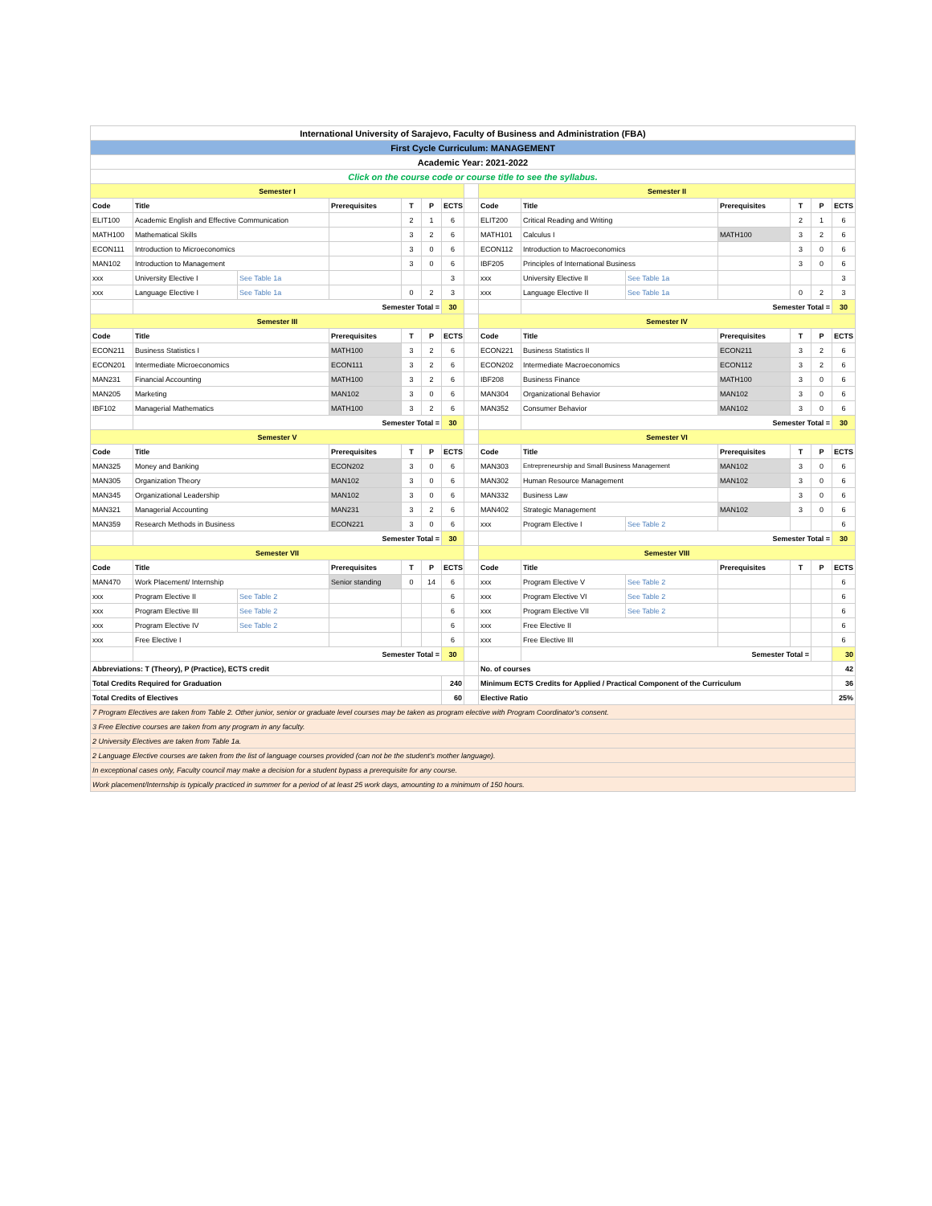| International University of Sarajevo, Faculty of Business and Administration (FBA) | | | | | | | | | | | | | | |
| First Cycle Curriculum: MANAGEMENT | | | | | | | | | | | | | | |
| Academic Year: 2021-2022 | | | | | | | | | | | | | | |
| Click on the course code or course title to see the syllabus. | | | | | | | | | | | | | | |
| Semester I | | | | | | | | Semester II | | | | | | |
| Code | Title | | Prerequisites | T | P | ECTS | | Code | Title | | Prerequisites | T | P | ECTS |
| ELIT100 | Academic English and Effective Communication | | | 2 | 1 | 6 | | ELIT200 | Critical Reading and Writing | | | 2 | 1 | 6 |
| MATH100 | Mathematical Skills | | | 3 | 2 | 6 | | MATH101 | Calculus I | | MATH100 | 3 | 2 | 6 |
| ECON111 | Introduction to Microeconomics | | | 3 | 0 | 6 | | ECON112 | Introduction to Macroeconomics | | | 3 | 0 | 6 |
| MAN102 | Introduction to Management | | | 3 | 0 | 6 | | IBF205 | Principles of International Business | | | 3 | 0 | 6 |
| xxx | University Elective I | See Table 1a | | | | 3 | | xxx | University Elective II | See Table 1a | | | | 3 |
| xxx | Language Elective I | See Table 1a | | 0 | 2 | 3 | | xxx | Language Elective II | See Table 1a | | 0 | 2 | 3 |
| | Semester Total = | | | | | 30 | | | Semester Total = | | | | | 30 |
| Semester III | | | | | | | | Semester IV | | | | | | |
| Code | Title | | Prerequisites | T | P | ECTS | | Code | Title | | Prerequisites | T | P | ECTS |
| ECON211 | Business Statistics I | | MATH100 | 3 | 2 | 6 | | ECON221 | Business Statistics II | | ECON211 | 3 | 2 | 6 |
| ECON201 | Intermediate Microeconomics | | ECON111 | 3 | 2 | 6 | | ECON202 | Intermediate Macroeconomics | | ECON112 | 3 | 2 | 6 |
| MAN231 | Financial Accounting | | MATH100 | 3 | 2 | 6 | | IBF208 | Business Finance | | MATH100 | 3 | 0 | 6 |
| MAN205 | Marketing | | MAN102 | 3 | 0 | 6 | | MAN304 | Organizational Behavior | | MAN102 | 3 | 0 | 6 |
| IBF102 | Managerial Mathematics | | MATH100 | 3 | 2 | 6 | | MAN352 | Consumer Behavior | | MAN102 | 3 | 0 | 6 |
| | Semester Total = | | | | | 30 | | | Semester Total = | | | | | 30 |
| Semester V | | | | | | | | Semester VI | | | | | | |
| Code | Title | | Prerequisites | T | P | ECTS | | Code | Title | | Prerequisites | T | P | ECTS |
| MAN325 | Money and Banking | | ECON202 | 3 | 0 | 6 | | MAN303 | Entrepreneurship and Small Business Management | | MAN102 | 3 | 0 | 6 |
| MAN305 | Organization Theory | | MAN102 | 3 | 0 | 6 | | MAN302 | Human Resource Management | | MAN102 | 3 | 0 | 6 |
| MAN345 | Organizational Leadership | | MAN102 | 3 | 0 | 6 | | MAN332 | Business Law | | | 3 | 0 | 6 |
| MAN321 | Managerial Accounting | | MAN231 | 3 | 2 | 6 | | MAN402 | Strategic Management | | MAN102 | 3 | 0 | 6 |
| MAN359 | Research Methods in Business | | ECON221 | 3 | 0 | 6 | | xxx | Program Elective I | See Table 2 | | | | 6 |
| | Semester Total = | | | | | 30 | | | Semester Total = | | | | | 30 |
| Semester VII | | | | | | | | Semester VIII | | | | | | |
| Code | Title | | Prerequisites | T | P | ECTS | | Code | Title | | Prerequisites | T | P | ECTS |
| MAN470 | Work Placement/ Internship | | Senior standing | 0 | 14 | 6 | | xxx | Program Elective V | See Table 2 | | | | 6 |
| xxx | Program Elective II | See Table 2 | | | | 6 | | xxx | Program Elective VI | See Table 2 | | | | 6 |
| xxx | Program Elective III | See Table 2 | | | | 6 | | xxx | Program Elective VII | See Table 2 | | | | 6 |
| xxx | Program Elective IV | See Table 2 | | | | 6 | | xxx | Free Elective II | | | | | 6 |
| xxx | Free Elective I | | | | | 6 | | xxx | Free Elective III | | | | | 6 |
| | Semester Total = | | | | | 30 | | | Semester Total = | | | | | 30 |
| Abbreviations: T (Theory), P (Practice), ECTS credit | | | | | | | | No. of courses | | | | | | 42 |
| Total Credits Required for Graduation | | | | | | 240 | | Minimum ECTS Credits for Applied / Practical Component of the Curriculum | | | | | | 36 |
| Total Credits of Electives | | | | | | 60 | | Elective Ratio | | | | | | 25% |
| 7 Program Electives are taken from Table 2. Other junior, senior or graduate level courses may be taken as program elective with Program Coordinator's consent. | | | | | | | | | | | | | | |
| 3 Free Elective courses are taken from any program in any faculty. | | | | | | | | | | | | | | |
| 2 University Electives are taken from Table 1a. | | | | | | | | | | | | | | |
| 2 Language Elective courses are taken from the list of language courses provided (can not be the student's mother language). | | | | | | | | | | | | | | |
| In exceptional cases only, Faculty council may make a decision for a student bypass a prerequisite for any course. | | | | | | | | | | | | | | |
| Work placement/Internship is typically practiced in summer for a period of at least 25 work days, amounting to a minimum of 150 hours. | | | | | | | | | | | | | | |